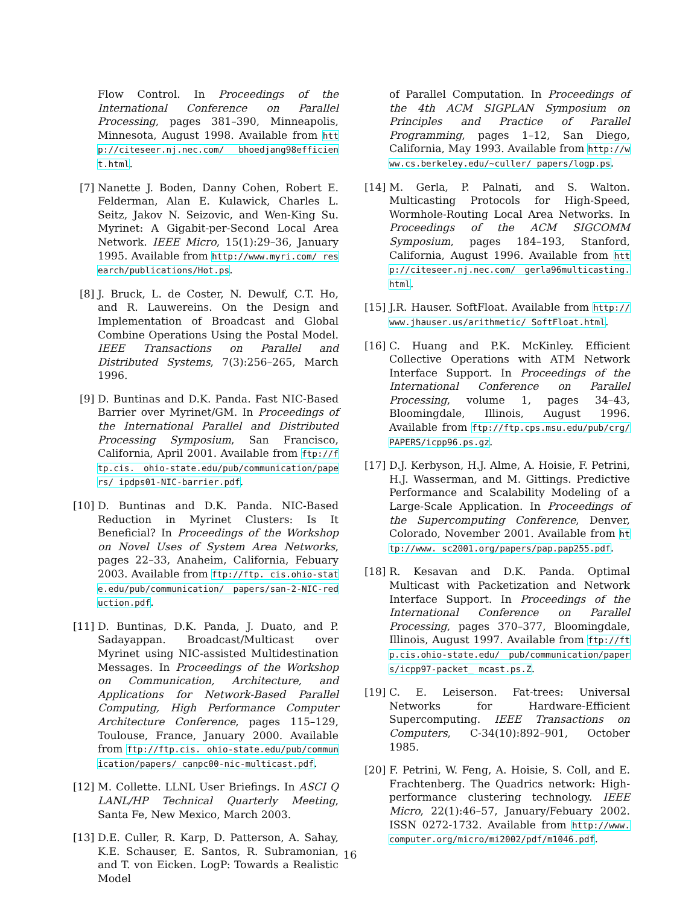Flow Control. In Proceedings of the International Conference on Parallel Processing, pages 381–390, Minneapolis, Minnesota, August 1998. Available from http://citeseer.nj.nec.com/ bhoedjang98efficient.html.
[7] Nanette J. Boden, Danny Cohen, Robert E. Felderman, Alan E. Kulawick, Charles L. Seitz, Jakov N. Seizovic, and Wen-King Su. Myrinet: A Gigabit-per-Second Local Area Network. IEEE Micro, 15(1):29–36, January 1995. Available from http://www.myri.com/ research/publications/Hot.ps.
[8] J. Bruck, L. de Coster, N. Dewulf, C.T. Ho, and R. Lauwereins. On the Design and Implementation of Broadcast and Global Combine Operations Using the Postal Model. IEEE Transactions on Parallel and Distributed Systems, 7(3):256–265, March 1996.
[9] D. Buntinas and D.K. Panda. Fast NIC-Based Barrier over Myrinet/GM. In Proceedings of the International Parallel and Distributed Processing Symposium, San Francisco, California, April 2001. Available from ftp://ftp.cis. ohio-state.edu/pub/communication/papers/ ipdps01-NIC-barrier.pdf.
[10] D. Buntinas and D.K. Panda. NIC-Based Reduction in Myrinet Clusters: Is It Beneficial? In Proceedings of the Workshop on Novel Uses of System Area Networks, pages 22–33, Anaheim, California, Febuary 2003. Available from ftp://ftp. cis.ohio-state.edu/pub/communication/ papers/san-2-NIC-reduction.pdf.
[11] D. Buntinas, D.K. Panda, J. Duato, and P. Sadayappan. Broadcast/Multicast over Myrinet using NIC-assisted Multidestination Messages. In Proceedings of the Workshop on Communication, Architecture, and Applications for Network-Based Parallel Computing, High Performance Computer Architecture Conference, pages 115–129, Toulouse, France, January 2000. Available from ftp://ftp.cis. ohio-state.edu/pub/communication/papers/ canpc00-nic-multicast.pdf.
[12] M. Collette. LLNL User Briefings. In ASCI Q LANL/HP Technical Quarterly Meeting, Santa Fe, New Mexico, March 2003.
[13] D.E. Culler, R. Karp, D. Patterson, A. Sahay, K.E. Schauser, E. Santos, R. Subramonian, and T. von Eicken. LogP: Towards a Realistic Model
of Parallel Computation. In Proceedings of the 4th ACM SIGPLAN Symposium on Principles and Practice of Parallel Programming, pages 1–12, San Diego, California, May 1993. Available from http://www.cs.berkeley.edu/~culler/ papers/logp.ps.
[14] M. Gerla, P. Palnati, and S. Walton. Multicasting Protocols for High-Speed, Wormhole-Routing Local Area Networks. In Proceedings of the ACM SIGCOMM Symposium, pages 184–193, Stanford, California, August 1996. Available from http://citeseer.nj.nec.com/ gerla96multicasting.html.
[15] J.R. Hauser. SoftFloat. Available from http://www.jhauser.us/arithmetic/ SoftFloat.html.
[16] C. Huang and P.K. McKinley. Efficient Collective Operations with ATM Network Interface Support. In Proceedings of the International Conference on Parallel Processing, volume 1, pages 34–43, Bloomingdale, Illinois, August 1996. Available from ftp://ftp.cps.msu.edu/pub/crg/ PAPERS/icpp96.ps.gz.
[17] D.J. Kerbyson, H.J. Alme, A. Hoisie, F. Petrini, H.J. Wasserman, and M. Gittings. Predictive Performance and Scalability Modeling of a Large-Scale Application. In Proceedings of the Supercomputing Conference, Denver, Colorado, November 2001. Available from http://www. sc2001.org/papers/pap.pap255.pdf.
[18] R. Kesavan and D.K. Panda. Optimal Multicast with Packetization and Network Interface Support. In Proceedings of the International Conference on Parallel Processing, pages 370–377, Bloomingdale, Illinois, August 1997. Available from ftp://ftp.cis.ohio-state.edu/ pub/communication/papers/icpp97-packet_ mcast.ps.Z.
[19] C. E. Leiserson. Fat-trees: Universal Networks for Hardware-Efficient Supercomputing. IEEE Transactions on Computers, C-34(10):892–901, October 1985.
[20] F. Petrini, W. Feng, A. Hoisie, S. Coll, and E. Frachtenberg. The Quadrics network: High-performance clustering technology. IEEE Micro, 22(1):46–57, January/Febuary 2002. ISSN 0272-1732. Available from http://www. computer.org/micro/mi2002/pdf/m1046.pdf.
16